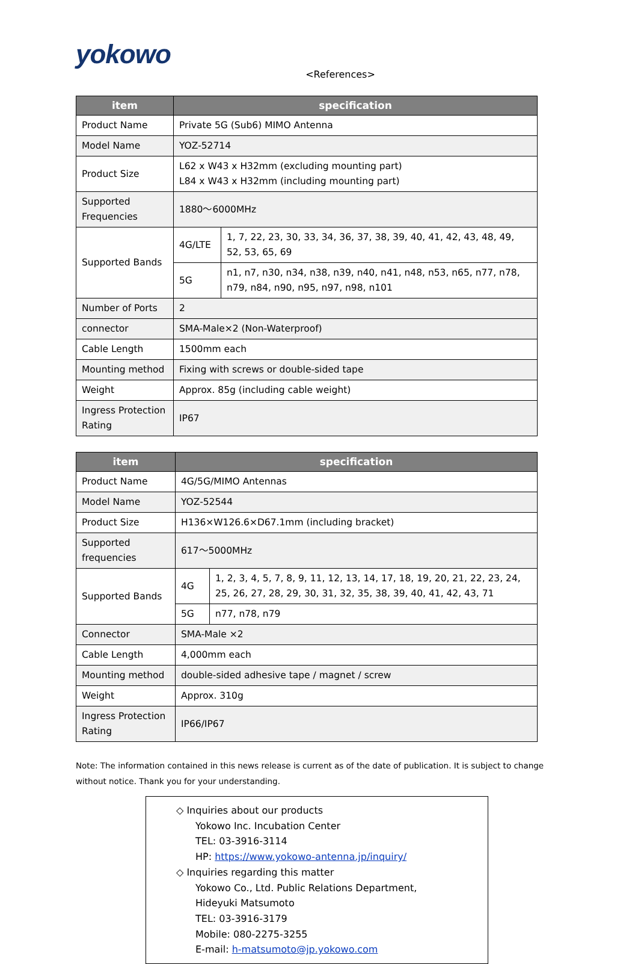yokowo
<References>
| item | specification | |
| --- | --- | --- |
| Product Name | Private 5G (Sub6) MIMO Antenna | |
| Model Name | YOZ-52714 | |
| Product Size | L62 x W43 x H32mm (excluding mounting part) L84 x W43 x H32mm (including mounting part) | |
| Supported Frequencies | 1880～6000MHz | |
| Supported Bands | 4G/LTE | 1, 7, 22, 23, 30, 33, 34, 36, 37, 38, 39, 40, 41, 42, 43, 48, 49, 52, 53, 65, 69 |
| | 5G | n1, n7, n30, n34, n38, n39, n40, n41, n48, n53, n65, n77, n78, n79, n84, n90, n95, n97, n98, n101 |
| Number of Ports | 2 | |
| connector | SMA-Male×2 (Non-Waterproof) | |
| Cable Length | 1500mm each | |
| Mounting method | Fixing with screws or double-sided tape | |
| Weight | Approx. 85g (including cable weight) | |
| Ingress Protection Rating | IP67 | |
| item | specification | |
| --- | --- | --- |
| Product Name | 4G/5G/MIMO Antennas | |
| Model Name | YOZ-52544 | |
| Product Size | H136×W126.6×D67.1mm (including bracket) | |
| Supported frequencies | 617～5000MHz | |
| Supported Bands | 4G | 1, 2, 3, 4, 5, 7, 8, 9, 11, 12, 13, 14, 17, 18, 19, 20, 21, 22, 23, 24, 25, 26, 27, 28, 29, 30, 31, 32, 35, 38, 39, 40, 41, 42, 43, 71 |
| | 5G | n77, n78, n79 |
| Connector | SMA-Male ×2 | |
| Cable Length | 4,000mm each | |
| Mounting method | double-sided adhesive tape / magnet / screw | |
| Weight | Approx. 310g | |
| Ingress Protection Rating | IP66/IP67 | |
Note: The information contained in this news release is current as of the date of publication. It is subject to change without notice. Thank you for your understanding.
◇ Inquiries about our products
Yokowo Inc. Incubation Center
TEL: 03-3916-3114
HP: https://www.yokowo-antenna.jp/inquiry/
◇ Inquiries regarding this matter
Yokowo Co., Ltd. Public Relations Department,
Hideyuki Matsumoto
TEL: 03-3916-3179
Mobile: 080-2275-3255
E-mail: h-matsumoto@jp.yokowo.com